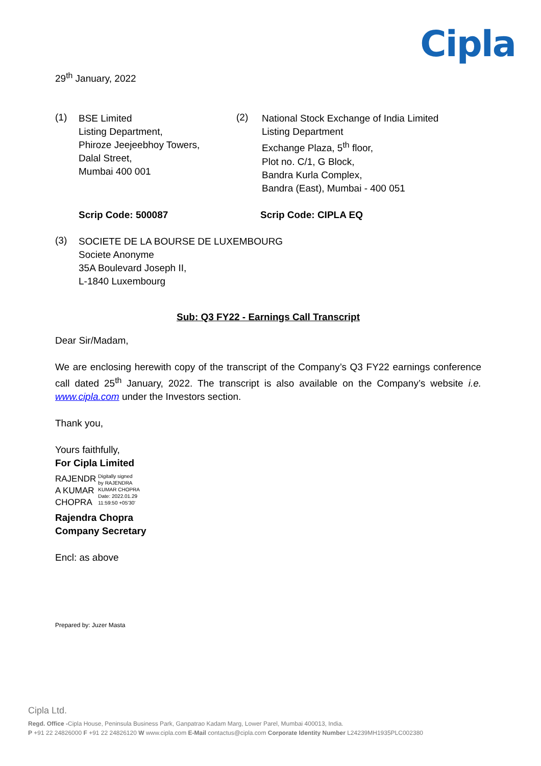Cipla
29<sup>th</sup> January, 2022
(1)
BSE Limited
Listing Department,
Phiroze Jeejeebhoy Towers,
Dalal Street,
Mumbai 400 001
(2)
National Stock Exchange of India Limited
Listing Department
Exchange Plaza, 5<sup>th</sup> floor,
Plot no. C/1, G Block,
Bandra Kurla Complex,
Bandra (East), Mumbai - 400 051
Scrip Code: 500087 Scrip Code: CIPLA EQ
(3)
SOCIETE DE LA BOURSE DE LUXEMBOURG
Societe Anonyme
35A Boulevard Joseph II,
L-1840 Luxembourg
Sub: Q3 FY22 - Earnings Call Transcript
Dear Sir/Madam,
We are enclosing herewith copy of the transcript of the Company’s Q3 FY22 earnings conference call dated 25<sup>th</sup> January, 2022. The transcript is also available on the Company’s website i.e. www.cipla.com under the Investors section.
Thank you,
Yours faithfully,
For Cipla Limited
RAJENDR
A KUMAR
CHOPRA
Digitally signed
by RAJENDRA
KUMAR CHOPRA
Date: 2022.01.29
11:59:50 +05'30'
Rajendra Chopra
Company Secretary
Encl: as above
Prepared by: Juzer Masta
Cipla Ltd.
Regd. Office -Cipla House, Peninsula Business Park, Ganpatrao Kadam Marg, Lower Parel, Mumbai 400013, India.
P +91 22 24826000 F +91 22 24826120 W www.cipla.com E-Mail contactus@cipla.com Corporate Identity Number L24239MH1935PLC002380